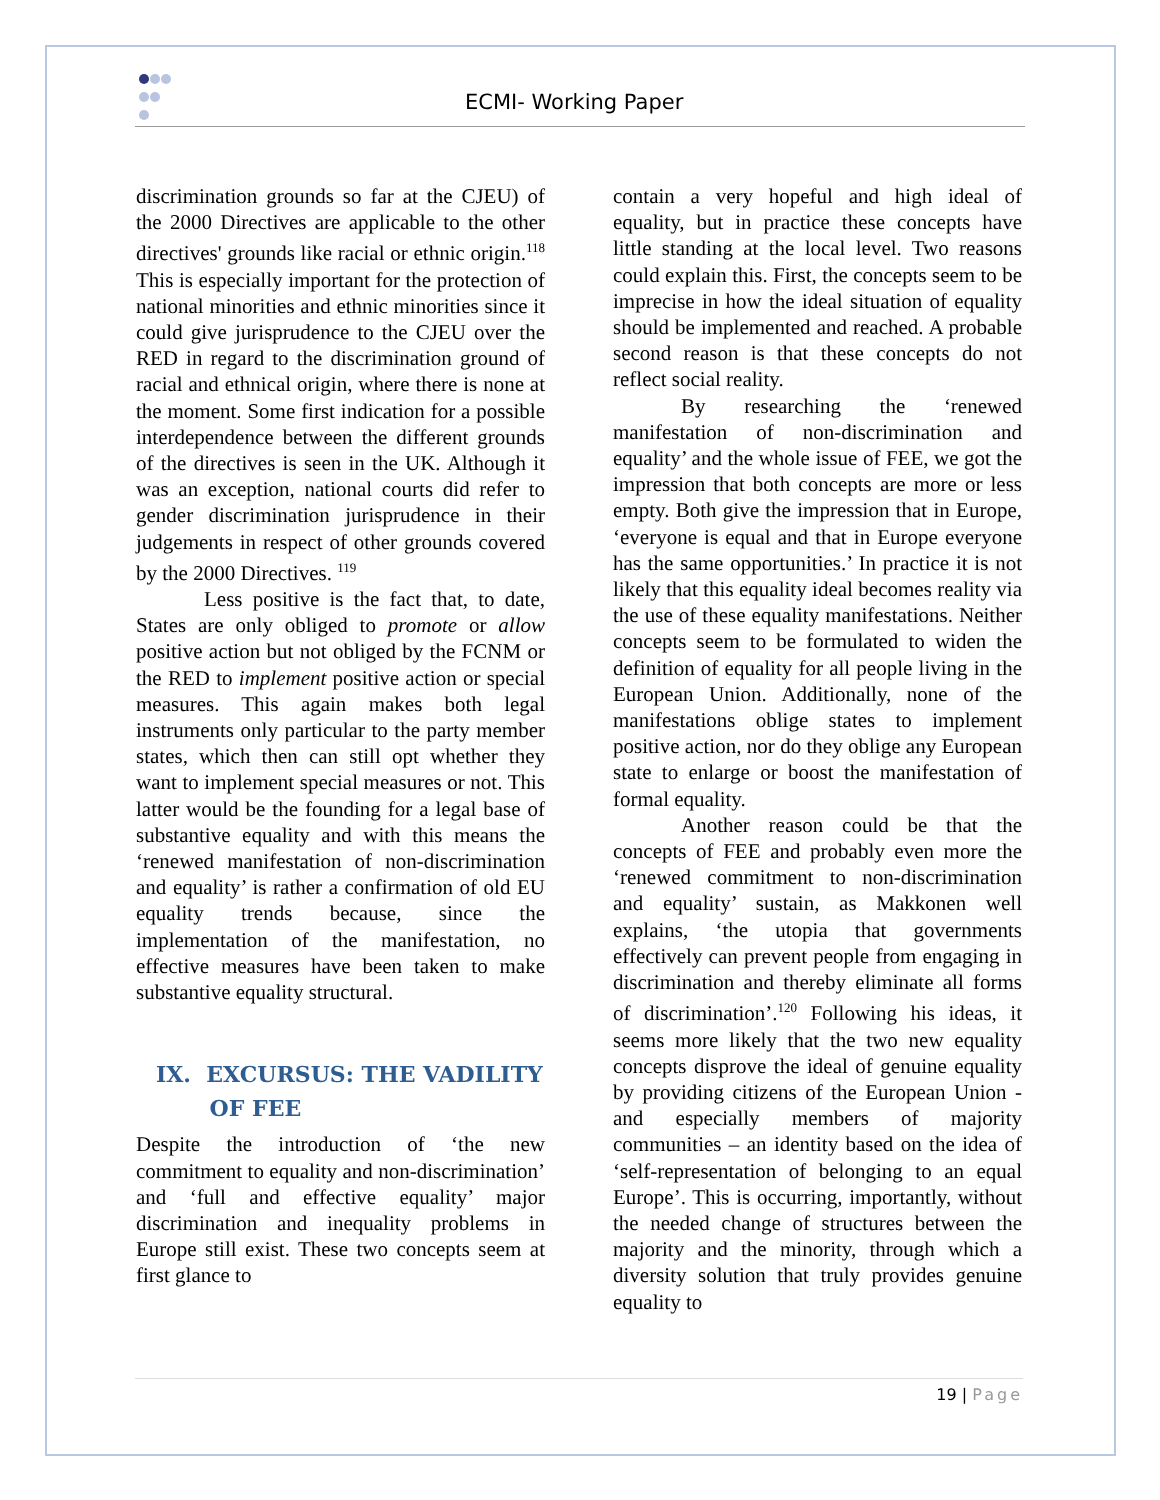ECMI- Working Paper
discrimination grounds so far at the CJEU) of the 2000 Directives are applicable to the other directives' grounds like racial or ethnic origin.<sup>118</sup> This is especially important for the protection of national minorities and ethnic minorities since it could give jurisprudence to the CJEU over the RED in regard to the discrimination ground of racial and ethnical origin, where there is none at the moment. Some first indication for a possible interdependence between the different grounds of the directives is seen in the UK. Although it was an exception, national courts did refer to gender discrimination jurisprudence in their judgements in respect of other grounds covered by the 2000 Directives. <sup>119</sup>
Less positive is the fact that, to date, States are only obliged to promote or allow positive action but not obliged by the FCNM or the RED to implement positive action or special measures. This again makes both legal instruments only particular to the party member states, which then can still opt whether they want to implement special measures or not. This latter would be the founding for a legal base of substantive equality and with this means the ‘renewed manifestation of non-discrimination and equality’ is rather a confirmation of old EU equality trends because, since the implementation of the manifestation, no effective measures have been taken to make substantive equality structural.
IX. EXCURSUS: THE VADILITY
OF FEE
Despite the introduction of ‘the new commitment to equality and non-discrimination’ and ‘full and effective equality’ major discrimination and inequality problems in Europe still exist. These two concepts seem at first glance to
contain a very hopeful and high ideal of equality, but in practice these concepts have little standing at the local level. Two reasons could explain this. First, the concepts seem to be imprecise in how the ideal situation of equality should be implemented and reached. A probable second reason is that these concepts do not reflect social reality.
By researching the ‘renewed manifestation of non-discrimination and equality’ and the whole issue of FEE, we got the impression that both concepts are more or less empty. Both give the impression that in Europe, ‘everyone is equal and that in Europe everyone has the same opportunities.’ In practice it is not likely that this equality ideal becomes reality via the use of these equality manifestations. Neither concepts seem to be formulated to widen the definition of equality for all people living in the European Union. Additionally, none of the manifestations oblige states to implement positive action, nor do they oblige any European state to enlarge or boost the manifestation of formal equality.
Another reason could be that the concepts of FEE and probably even more the ‘renewed commitment to non-discrimination and equality’ sustain, as Makkonen well explains, ‘the utopia that governments effectively can prevent people from engaging in discrimination and thereby eliminate all forms of discrimination’.<sup>120</sup> Following his ideas, it seems more likely that the two new equality concepts disprove the ideal of genuine equality by providing citizens of the European Union - and especially members of majority communities – an identity based on the idea of ‘self-representation of belonging to an equal Europe’. This is occurring, importantly, without the needed change of structures between the majority and the minority, through which a diversity solution that truly provides genuine equality to
19 | Page